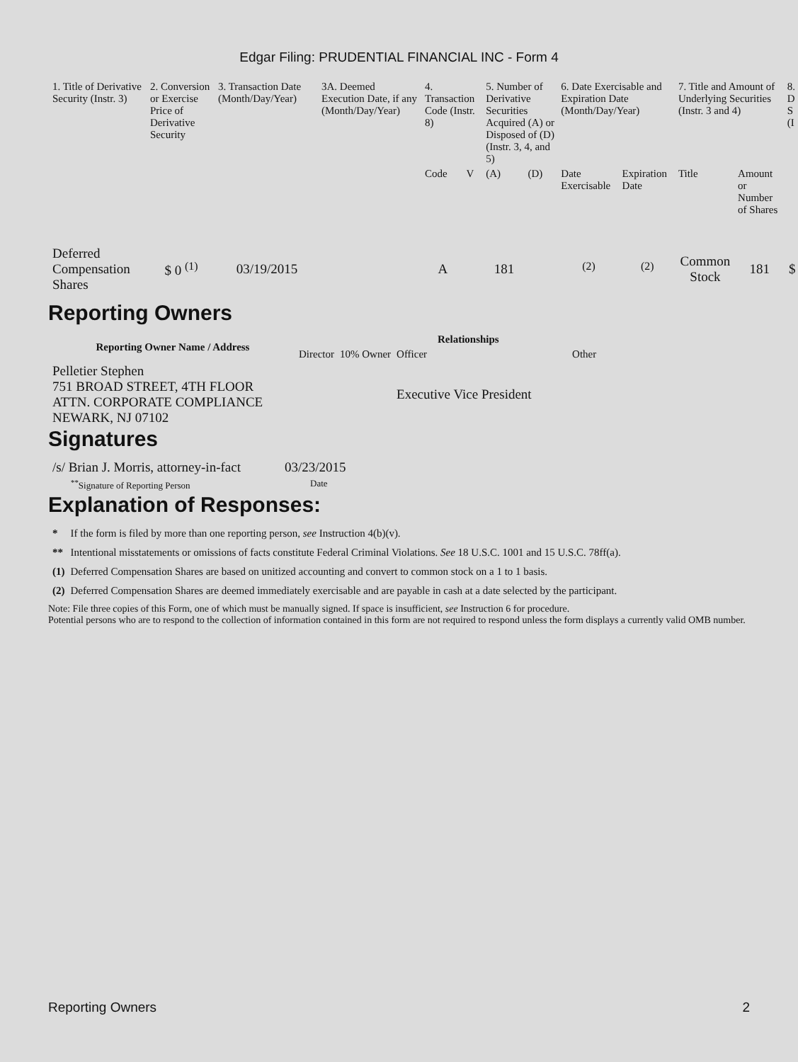Edgar Filing: PRUDENTIAL FINANCIAL INC - Form 4
| 1. Title of Derivative Security (Instr. 3) | 2. Conversion or Exercise Price of Derivative Security | 3. Transaction Date (Month/Day/Year) | 3A. Deemed Execution Date, if any (Month/Day/Year) | 4. Transaction Code (Instr. 8) | | 5. Number of Derivative Securities Acquired (A) or Disposed of (D) (Instr. 3, 4, and 5) | | 6. Date Exercisable and Expiration Date (Month/Day/Year) | | 7. Title and Amount of Underlying Securities (Instr. 3 and 4) | | 8. D S (I |
| --- | --- | --- | --- | --- | --- | --- | --- | --- | --- | --- | --- | --- |
| | | | | Code | V | (A) | (D) | Date Exercisable | Expiration Date | Title | Amount or Number of Shares | |
| Deferred Compensation Shares | $ 0 <sup>(1)</sup> | 03/19/2015 | | A | | 181 | | <sup>(2)</sup> | <sup>(2)</sup> | Common Stock | 181 | $ |
Reporting Owners
| Reporting Owner Name / Address | Relationships | | | |
| --- | --- | --- | --- | --- |
| | Director | 10% Owner | Officer | Other |
| Pelletier Stephen 751 BROAD STREET, 4TH FLOOR ATTN. CORPORATE COMPLIANCE NEWARK, NJ 07102 | | | Executive Vice President | |
Signatures
| /s/ Brian J. Morris, attorney-in-fact | 03/23/2015 |
| <sup>**</sup> Signature of Reporting Person | Date |
Explanation of Responses:
| * | If the form is filed by more than one reporting person, see Instruction 4(b)(v). |
| ** | Intentional misstatements or omissions of facts constitute Federal Criminal Violations. See 18 U.S.C. 1001 and 15 U.S.C. 78ff(a). |
| (1) | Deferred Compensation Shares are based on unitized accounting and convert to common stock on a 1 to 1 basis. |
| (2) | Deferred Compensation Shares are deemed immediately exercisable and are payable in cash at a date selected by the participant. |
Note: File three copies of this Form, one of which must be manually signed. If space is insufficient, see Instruction 6 for procedure.
Potential persons who are to respond to the collection of information contained in this form are not required to respond unless the form displays a currently valid OMB number.
Reporting Owners 2